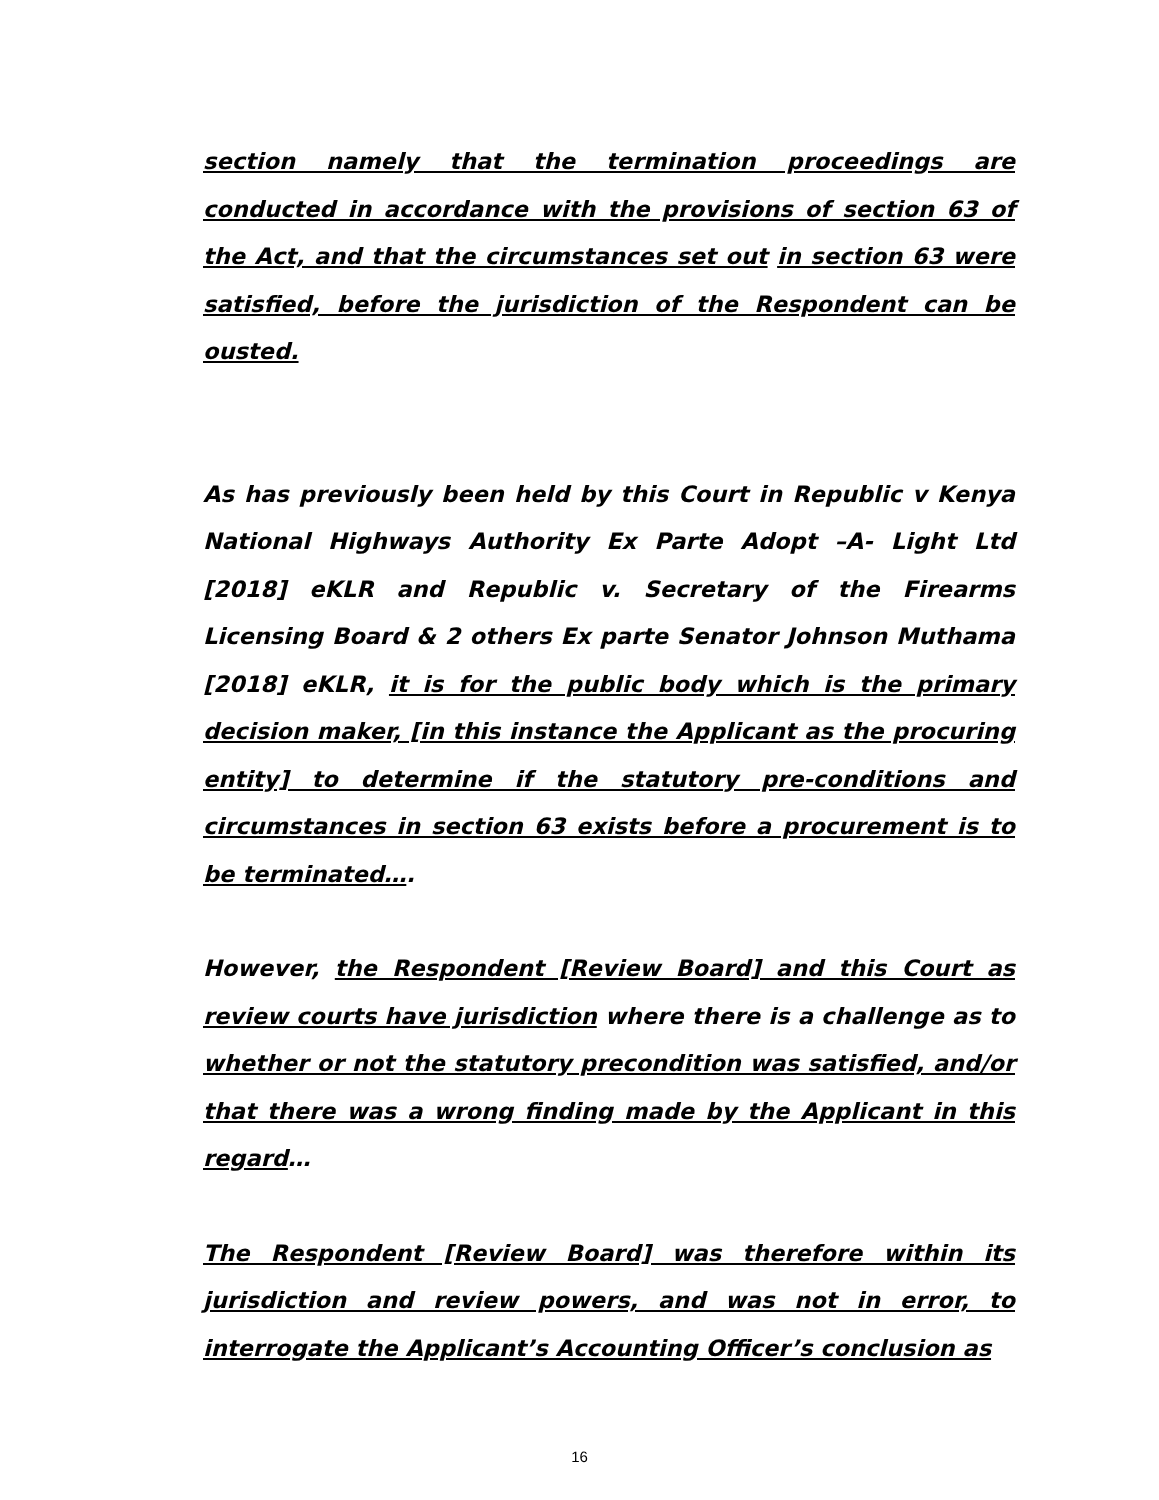section namely that the termination proceedings are conducted in accordance with the provisions of section 63 of the Act, and that the circumstances set out in section 63 were satisfied, before the jurisdiction of the Respondent can be ousted.
As has previously been held by this Court in Republic v Kenya National Highways Authority Ex Parte Adopt –A- Light Ltd [2018] eKLR and Republic v. Secretary of the Firearms Licensing Board & 2 others Ex parte Senator Johnson Muthama [2018] eKLR, it is for the public body which is the primary decision maker, [in this instance the Applicant as the procuring entity] to determine if the statutory pre-conditions and circumstances in section 63 exists before a procurement is to be terminated….
However, the Respondent [Review Board] and this Court as review courts have jurisdiction where there is a challenge as to whether or not the statutory precondition was satisfied, and/or that there was a wrong finding made by the Applicant in this regard…
The Respondent [Review Board] was therefore within its jurisdiction and review powers, and was not in error, to interrogate the Applicant’s Accounting Officer’s conclusion as
16